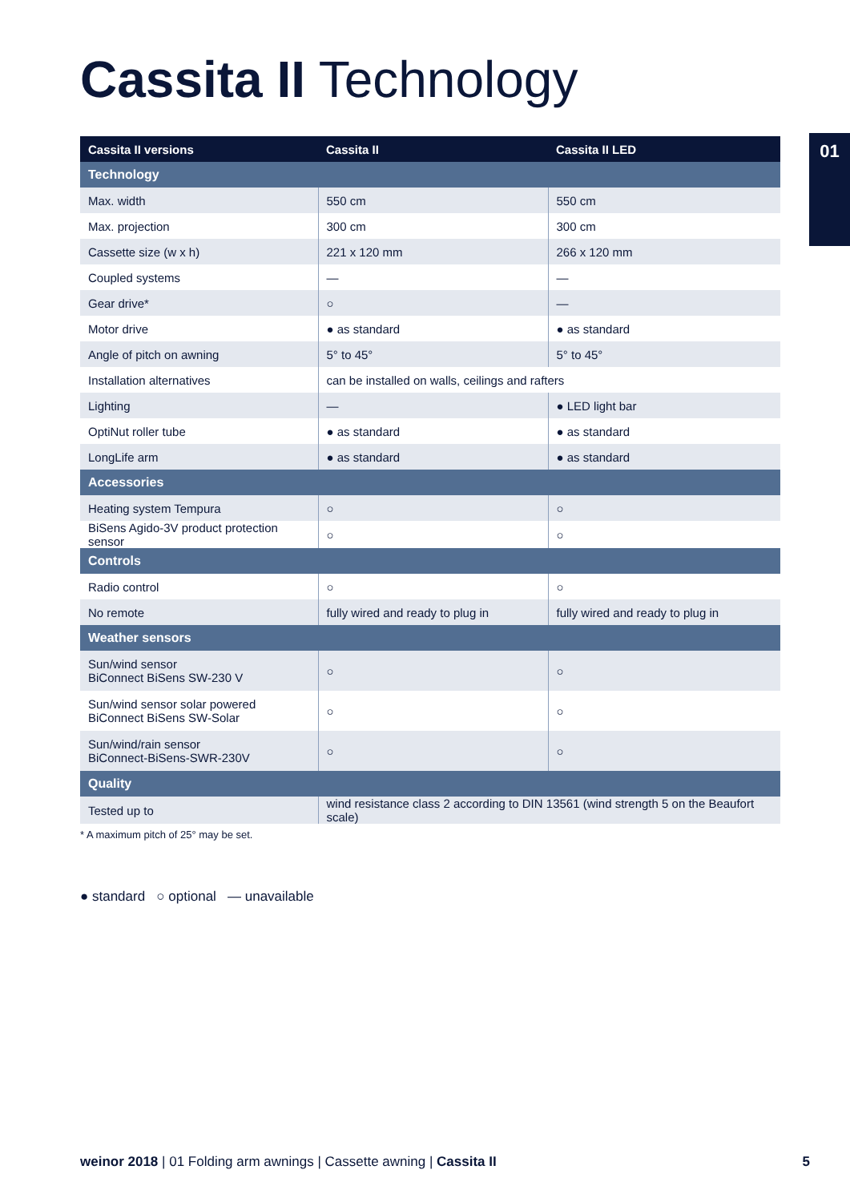Cassita II Technology
01
| Cassita II versions | Cassita II | Cassita II LED |
| --- | --- | --- |
| Technology | | |
| Max. width | 550 cm | 550 cm |
| Max. projection | 300 cm | 300 cm |
| Cassette size (w x h) | 221 x 120 mm | 266 x 120 mm |
| Coupled systems | — | — |
| Gear drive* | ○ | — |
| Motor drive | ● as standard | ● as standard |
| Angle of pitch on awning | 5° to 45° | 5° to 45° |
| Installation alternatives | can be installed on walls, ceilings and rafters | |
| Lighting | — | ● LED light bar |
| OptiNut roller tube | ● as standard | ● as standard |
| LongLife arm | ● as standard | ● as standard |
| Accessories | | |
| Heating system Tempura | ○ | ○ |
| BiSens Agido-3V product protection sensor | ○ | ○ |
| Controls | | |
| Radio control | ○ | ○ |
| No remote | fully wired and ready to plug in | fully wired and ready to plug in |
| Weather sensors | | |
| Sun/wind sensor BiConnect BiSens SW-230 V | ○ | ○ |
| Sun/wind sensor solar powered BiConnect BiSens SW-Solar | ○ | ○ |
| Sun/wind/rain sensor BiConnect-BiSens-SWR-230V | ○ | ○ |
| Quality | | |
| Tested up to | wind resistance class 2 according to DIN 13561 (wind strength 5 on the Beaufort scale) | |
* A maximum pitch of 25° may be set.
● standard ○ optional — unavailable
weinor 2018 | 01 Folding arm awnings | Cassette awning | Cassita II 5